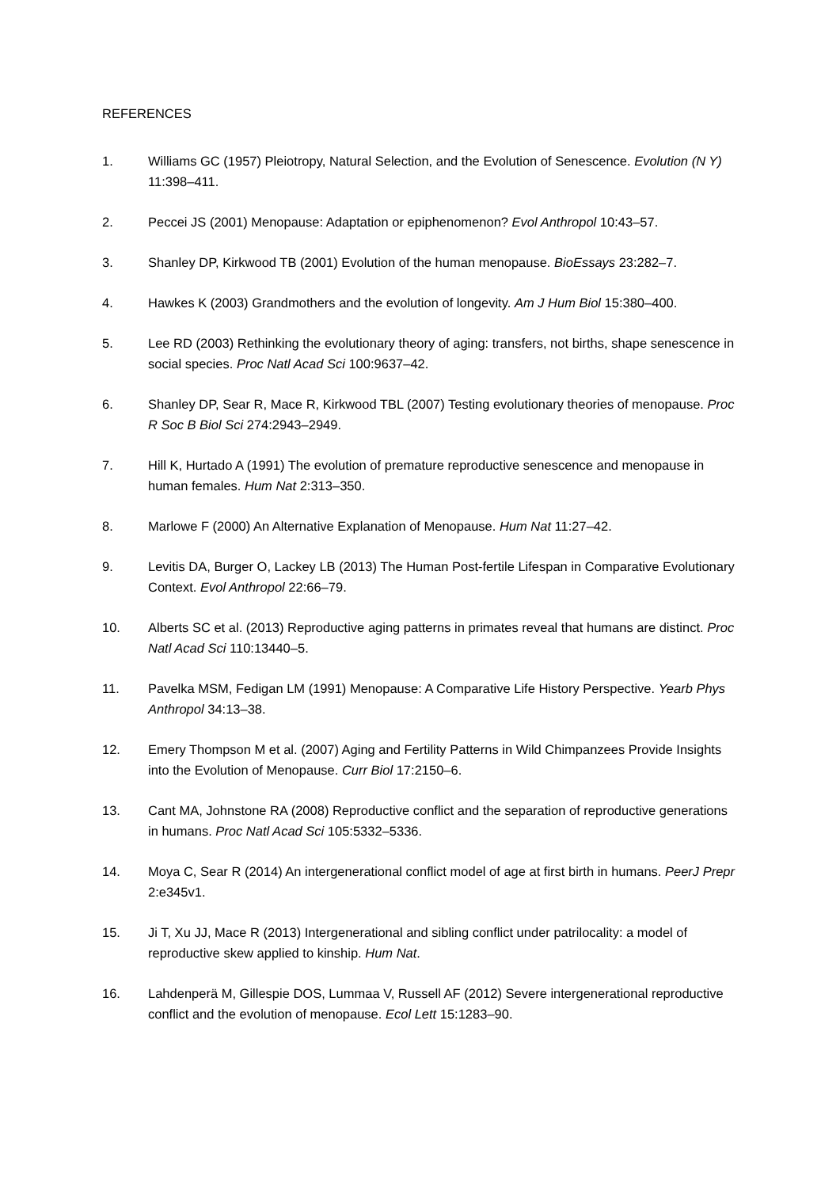REFERENCES
1. Williams GC (1957) Pleiotropy, Natural Selection, and the Evolution of Senescence. Evolution (N Y) 11:398–411.
2. Peccei JS (2001) Menopause: Adaptation or epiphenomenon? Evol Anthropol 10:43–57.
3. Shanley DP, Kirkwood TB (2001) Evolution of the human menopause. BioEssays 23:282–7.
4. Hawkes K (2003) Grandmothers and the evolution of longevity. Am J Hum Biol 15:380–400.
5. Lee RD (2003) Rethinking the evolutionary theory of aging: transfers, not births, shape senescence in social species. Proc Natl Acad Sci 100:9637–42.
6. Shanley DP, Sear R, Mace R, Kirkwood TBL (2007) Testing evolutionary theories of menopause. Proc R Soc B Biol Sci 274:2943–2949.
7. Hill K, Hurtado A (1991) The evolution of premature reproductive senescence and menopause in human females. Hum Nat 2:313–350.
8. Marlowe F (2000) An Alternative Explanation of Menopause. Hum Nat 11:27–42.
9. Levitis DA, Burger O, Lackey LB (2013) The Human Post-fertile Lifespan in Comparative Evolutionary Context. Evol Anthropol 22:66–79.
10. Alberts SC et al. (2013) Reproductive aging patterns in primates reveal that humans are distinct. Proc Natl Acad Sci 110:13440–5.
11. Pavelka MSM, Fedigan LM (1991) Menopause: A Comparative Life History Perspective. Yearb Phys Anthropol 34:13–38.
12. Emery Thompson M et al. (2007) Aging and Fertility Patterns in Wild Chimpanzees Provide Insights into the Evolution of Menopause. Curr Biol 17:2150–6.
13. Cant MA, Johnstone RA (2008) Reproductive conflict and the separation of reproductive generations in humans. Proc Natl Acad Sci 105:5332–5336.
14. Moya C, Sear R (2014) An intergenerational conflict model of age at first birth in humans. PeerJ Prepr 2:e345v1.
15. Ji T, Xu JJ, Mace R (2013) Intergenerational and sibling conflict under patrilocality: a model of reproductive skew applied to kinship. Hum Nat.
16. Lahdenperä M, Gillespie DOS, Lummaa V, Russell AF (2012) Severe intergenerational reproductive conflict and the evolution of menopause. Ecol Lett 15:1283–90.